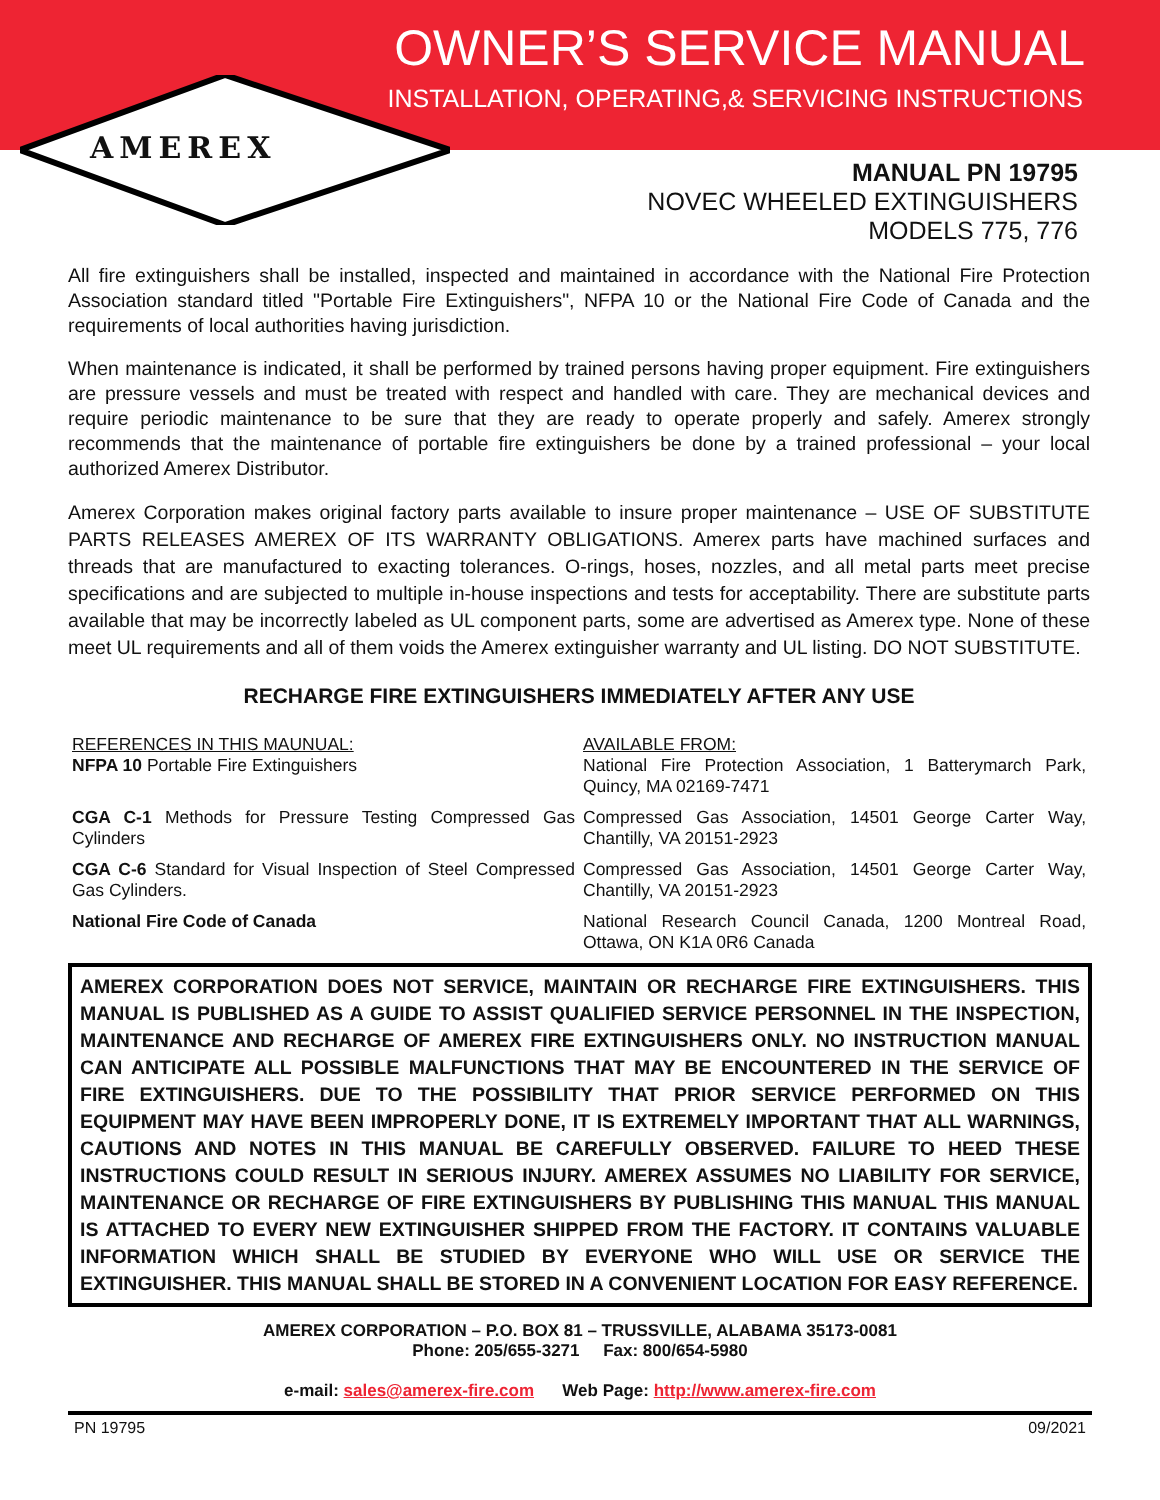OWNER’S SERVICE MANUAL
INSTALLATION, OPERATING,& SERVICING INSTRUCTIONS
AMEREX
MANUAL PN 19795
NOVEC WHEELED EXTINGUISHERS
MODELS 775, 776
All fire extinguishers shall be installed, inspected and maintained in accordance with the National Fire Protection Association standard titled "Portable Fire Extinguishers", NFPA 10 or the National Fire Code of Canada and the requirements of local authorities having jurisdiction.
When maintenance is indicated, it shall be performed by trained persons having proper equipment. Fire extinguishers are pressure vessels and must be treated with respect and handled with care. They are mechanical devices and require periodic maintenance to be sure that they are ready to operate properly and safely. Amerex strongly recommends that the maintenance of portable fire extinguishers be done by a trained professional – your local authorized Amerex Distributor.
Amerex Corporation makes original factory parts available to insure proper maintenance – USE OF SUBSTITUTE PARTS RELEASES AMEREX OF ITS WARRANTY OBLIGATIONS. Amerex parts have machined surfaces and threads that are manufactured to exacting tolerances. O-rings, hoses, nozzles, and all metal parts meet precise specifications and are subjected to multiple in-house inspections and tests for acceptability. There are substitute parts available that may be incorrectly labeled as UL component parts, some are advertised as Amerex type. None of these meet UL requirements and all of them voids the Amerex extinguisher warranty and UL listing. DO NOT SUBSTITUTE.
RECHARGE FIRE EXTINGUISHERS IMMEDIATELY AFTER ANY USE
| REFERENCES IN THIS MAUNUAL: NFPA 10 Portable Fire Extinguishers | AVAILABLE FROM: National Fire Protection Association, 1 Batterymarch Park, Quincy, MA 02169-7471 |
| CGA C-1 Methods for Pressure Testing Compressed Gas Cylinders | Compressed Gas Association, 14501 George Carter Way, Chantilly, VA 20151-2923 |
| CGA C-6 Standard for Visual Inspection of Steel Compressed Gas Cylinders. | Compressed Gas Association, 14501 George Carter Way, Chantilly, VA 20151-2923 |
| National Fire Code of Canada | National Research Council Canada, 1200 Montreal Road, Ottawa, ON K1A 0R6 Canada |
AMEREX CORPORATION DOES NOT SERVICE, MAINTAIN OR RECHARGE FIRE EXTINGUISHERS. THIS MANUAL IS PUBLISHED AS A GUIDE TO ASSIST QUALIFIED SERVICE PERSONNEL IN THE INSPECTION, MAINTENANCE AND RECHARGE OF AMEREX FIRE EXTINGUISHERS ONLY. NO INSTRUCTION MANUAL CAN ANTICIPATE ALL POSSIBLE MALFUNCTIONS THAT MAY BE ENCOUNTERED IN THE SERVICE OF FIRE EXTINGUISHERS. DUE TO THE POSSIBILITY THAT PRIOR SERVICE PERFORMED ON THIS EQUIPMENT MAY HAVE BEEN IMPROPERLY DONE, IT IS EXTREMELY IMPORTANT THAT ALL WARNINGS, CAUTIONS AND NOTES IN THIS MANUAL BE CAREFULLY OBSERVED. FAILURE TO HEED THESE INSTRUCTIONS COULD RESULT IN SERIOUS INJURY. AMEREX ASSUMES NO LIABILITY FOR SERVICE, MAINTENANCE OR RECHARGE OF FIRE EXTINGUISHERS BY PUBLISHING THIS MANUAL THIS MANUAL IS ATTACHED TO EVERY NEW EXTINGUISHER SHIPPED FROM THE FACTORY. IT CONTAINS VALUABLE INFORMATION WHICH SHALL BE STUDIED BY EVERYONE WHO WILL USE OR SERVICE THE EXTINGUISHER. THIS MANUAL SHALL BE STORED IN A CONVENIENT LOCATION FOR EASY REFERENCE.
AMEREX CORPORATION – P.O. BOX 81 – TRUSSVILLE, ALABAMA 35173-0081
Phone: 205/655-3271 Fax: 800/654-5980
e-mail: sales@amerex-fire.com Web Page: http://www.amerex-fire.com
PN 19795 09/2021